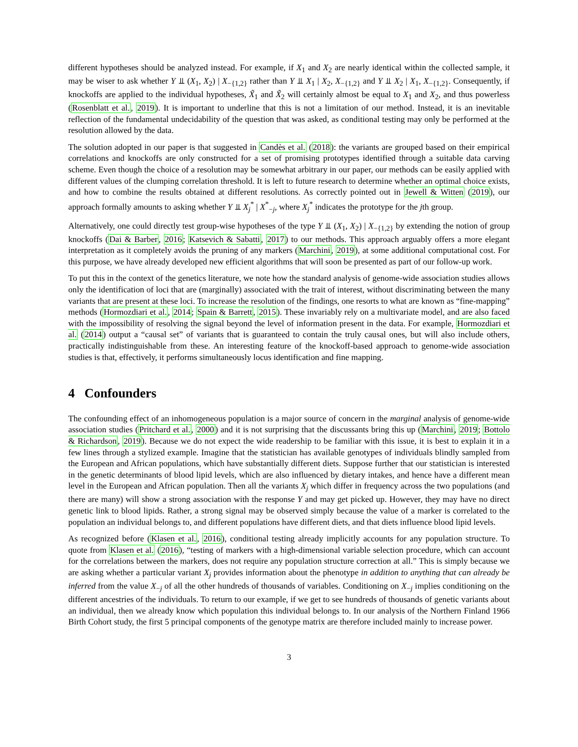different hypotheses should be analyzed instead. For example, if X<sub>1</sub> and X<sub>2</sub> are nearly identical within the collected sample, it may be wiser to ask whether Y ⫫ (X<sub>1</sub>, X<sub>2</sub>) | X<sub>−{1,2}</sub> rather than Y ⫫ X<sub>1</sub> | X<sub>2</sub>, X<sub>−{1,2}</sub> and Y ⫫ X<sub>2</sub> | X<sub>1</sub>, X<sub>−{1,2}</sub>. Consequently, if knockoffs are applied to the individual hypotheses, X̃<sub>1</sub> and X̃<sub>2</sub> will certainly almost be equal to X<sub>1</sub> and X<sub>2</sub>, and thus powerless (Rosenblatt et al., 2019). It is important to underline that this is not a limitation of our method. Instead, it is an inevitable reflection of the fundamental undecidability of the question that was asked, as conditional testing may only be performed at the resolution allowed by the data.
The solution adopted in our paper is that suggested in Candès et al. (2018): the variants are grouped based on their empirical correlations and knockoffs are only constructed for a set of promising prototypes identified through a suitable data carving scheme. Even though the choice of a resolution may be somewhat arbitrary in our paper, our methods can be easily applied with different values of the clumping correlation threshold. It is left to future research to determine whether an optimal choice exists, and how to combine the results obtained at different resolutions. As correctly pointed out in Jewell & Witten (2019), our approach formally amounts to asking whether Y ⫫ X<sub>j</sub><sup>*</sup> | X<sup>*</sup><sub>−j</sub>, where X<sub>j</sub><sup>*</sup> indicates the prototype for the jth group.
Alternatively, one could directly test group-wise hypotheses of the type Y ⫫ (X<sub>1</sub>, X<sub>2</sub>) | X<sub>−{1,2}</sub> by extending the notion of group knockoffs (Dai & Barber, 2016; Katsevich & Sabatti, 2017) to our methods. This approach arguably offers a more elegant interpretation as it completely avoids the pruning of any markers (Marchini, 2019), at some additional computational cost. For this purpose, we have already developed new efficient algorithms that will soon be presented as part of our follow-up work.
To put this in the context of the genetics literature, we note how the standard analysis of genome-wide association studies allows only the identification of loci that are (marginally) associated with the trait of interest, without discriminating between the many variants that are present at these loci. To increase the resolution of the findings, one resorts to what are known as “fine-mapping” methods (Hormozdiari et al., 2014; Spain & Barrett, 2015). These invariably rely on a multivariate model, and are also faced with the impossibility of resolving the signal beyond the level of information present in the data. For example, Hormozdiari et al. (2014) output a “causal set” of variants that is guaranteed to contain the truly causal ones, but will also include others, practically indistinguishable from these. An interesting feature of the knockoff-based approach to genome-wide association studies is that, effectively, it performs simultaneously locus identification and fine mapping.
4 Confounders
The confounding effect of an inhomogeneous population is a major source of concern in the marginal analysis of genome-wide association studies (Pritchard et al., 2000) and it is not surprising that the discussants bring this up (Marchini, 2019; Bottolo & Richardson, 2019). Because we do not expect the wide readership to be familiar with this issue, it is best to explain it in a few lines through a stylized example. Imagine that the statistician has available genotypes of individuals blindly sampled from the European and African populations, which have substantially different diets. Suppose further that our statistician is interested in the genetic determinants of blood lipid levels, which are also influenced by dietary intakes, and hence have a different mean level in the European and African population. Then all the variants X<sub>j</sub> which differ in frequency across the two populations (and there are many) will show a strong association with the response Y and may get picked up. However, they may have no direct genetic link to blood lipids. Rather, a strong signal may be observed simply because the value of a marker is correlated to the population an individual belongs to, and different populations have different diets, and that diets influence blood lipid levels.
As recognized before (Klasen et al., 2016), conditional testing already implicitly accounts for any population structure. To quote from Klasen et al. (2016), “testing of markers with a high-dimensional variable selection procedure, which can account for the correlations between the markers, does not require any population structure correction at all.” This is simply because we are asking whether a particular variant X<sub>j</sub> provides information about the phenotype in addition to anything that can already be inferred from the value X<sub>−j</sub> of all the other hundreds of thousands of variables. Conditioning on X<sub>−j</sub> implies conditioning on the different ancestries of the individuals. To return to our example, if we get to see hundreds of thousands of genetic variants about an individual, then we already know which population this individual belongs to. In our analysis of the Northern Finland 1966 Birth Cohort study, the first 5 principal components of the genotype matrix are therefore included mainly to increase power.
3